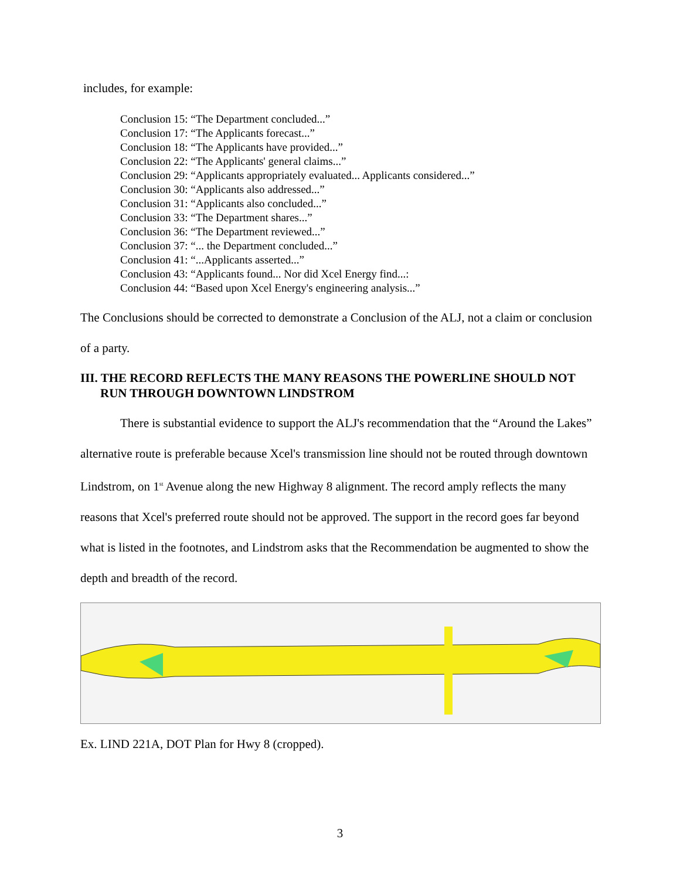includes, for example:
Conclusion 15: “The Department concluded...”
Conclusion 17: “The Applicants forecast...”
Conclusion 18: “The Applicants have provided...”
Conclusion 22: “The Applicants' general claims...”
Conclusion 29: “Applicants appropriately evaluated... Applicants considered...”
Conclusion 30: “Applicants also addressed...”
Conclusion 31: “Applicants also concluded...”
Conclusion 33: “The Department shares...”
Conclusion 36: “The Department reviewed...”
Conclusion 37: “... the Department concluded...”
Conclusion 41: “...Applicants asserted...”
Conclusion 43: “Applicants found... Nor did Xcel Energy find...:
Conclusion 44: “Based upon Xcel Energy's engineering analysis...”
The Conclusions should be corrected to demonstrate a Conclusion of the ALJ, not a claim or conclusion of a party.
III. THE RECORD REFLECTS THE MANY REASONS THE POWERLINE SHOULD NOT RUN THROUGH DOWNTOWN LINDSTROM
There is substantial evidence to support the ALJ's recommendation that the “Around the Lakes” alternative route is preferable because Xcel's transmission line should not be routed through downtown Lindstrom, on 1<sup>st</sup> Avenue along the new Highway 8 alignment. The record amply reflects the many reasons that Xcel's preferred route should not be approved. The support in the record goes far beyond what is listed in the footnotes, and Lindstrom asks that the Recommendation be augmented to show the depth and breadth of the record.
Ex. LIND 221A, DOT Plan for Hwy 8 (cropped).
3